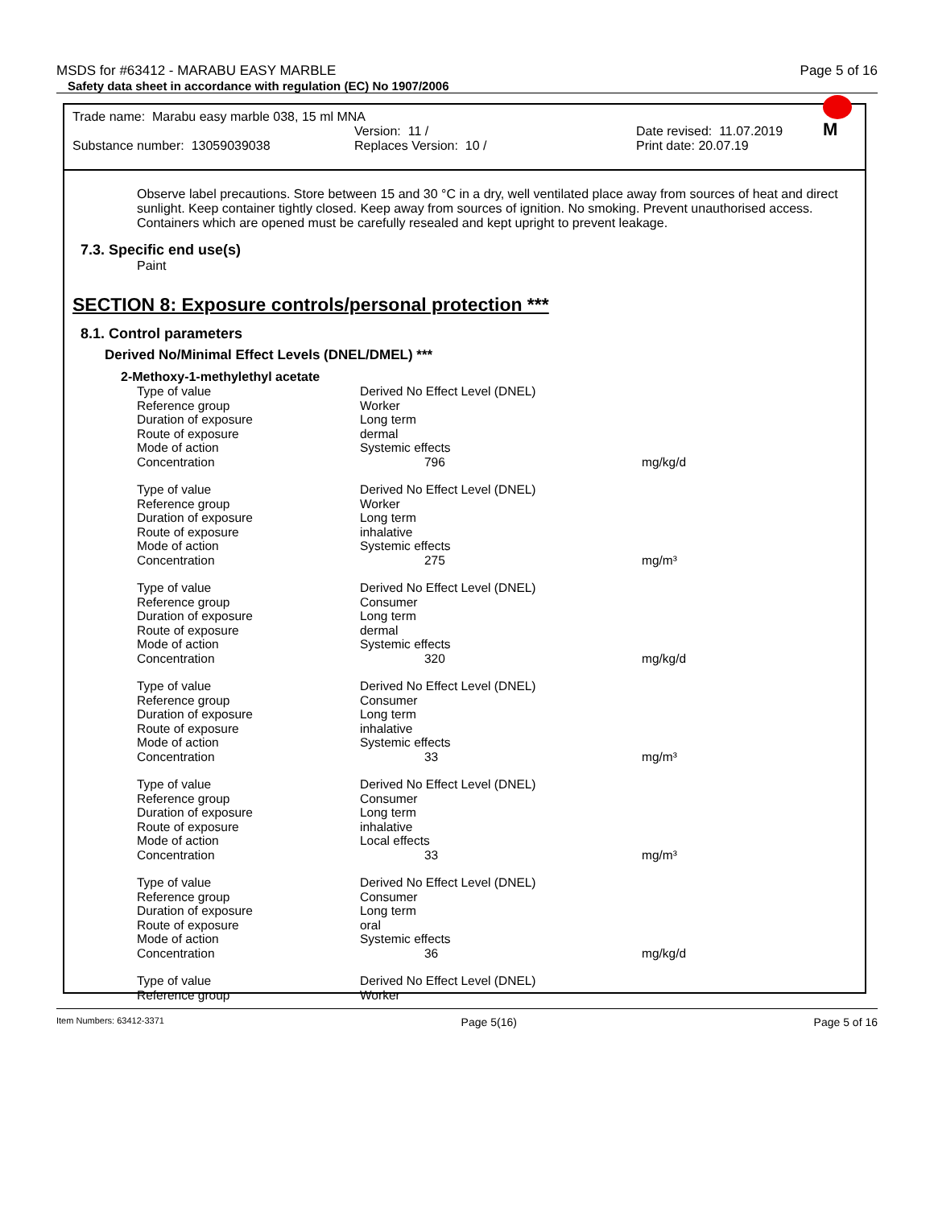MSDS for #63412 - MARABU EASY MARBLE Page 5 of 16
Safety data sheet in accordance with regulation (EC) No 1907/2006
M
Trade name: Marabu easy marble 038, 15 ml MNA
Version: 11 / Date revised: 11.07.2019
Substance number: 13059039038 Replaces Version: 10 / Print date: 20.07.19
Observe label precautions. Store between 15 and 30 °C in a dry, well ventilated place away from sources of heat and direct sunlight. Keep container tightly closed. Keep away from sources of ignition. No smoking. Prevent unauthorised access. Containers which are opened must be carefully resealed and kept upright to prevent leakage.
7.3. Specific end use(s)
Paint
SECTION 8: Exposure controls/personal protection ***
8.1. Control parameters
Derived No/Minimal Effect Levels (DNEL/DMEL) ***
2-Methoxy-1-methylethyl acetate
| Type of value | Derived No Effect Level (DNEL) | |
| Reference group | Worker | |
| Duration of exposure | Long term | |
| Route of exposure | dermal | |
| Mode of action | Systemic effects | |
| Concentration | 796 | mg/kg/d |
| Type of value | Derived No Effect Level (DNEL) | |
| Reference group | Worker | |
| Duration of exposure | Long term | |
| Route of exposure | inhalative | |
| Mode of action | Systemic effects | |
| Concentration | 275 | mg/m³ |
| Type of value | Derived No Effect Level (DNEL) | |
| Reference group | Consumer | |
| Duration of exposure | Long term | |
| Route of exposure | dermal | |
| Mode of action | Systemic effects | |
| Concentration | 320 | mg/kg/d |
| Type of value | Derived No Effect Level (DNEL) | |
| Reference group | Consumer | |
| Duration of exposure | Long term | |
| Route of exposure | inhalative | |
| Mode of action | Systemic effects | |
| Concentration | 33 | mg/m³ |
| Type of value | Derived No Effect Level (DNEL) | |
| Reference group | Consumer | |
| Duration of exposure | Long term | |
| Route of exposure | inhalative | |
| Mode of action | Local effects | |
| Concentration | 33 | mg/m³ |
| Type of value | Derived No Effect Level (DNEL) | |
| Reference group | Consumer | |
| Duration of exposure | Long term | |
| Route of exposure | oral | |
| Mode of action | Systemic effects | |
| Concentration | 36 | mg/kg/d |
| Type of value | Derived No Effect Level (DNEL) | |
| Reference group | Worker | |
Item Numbers: 63412-3371 Page 5(16) Page 5 of 16